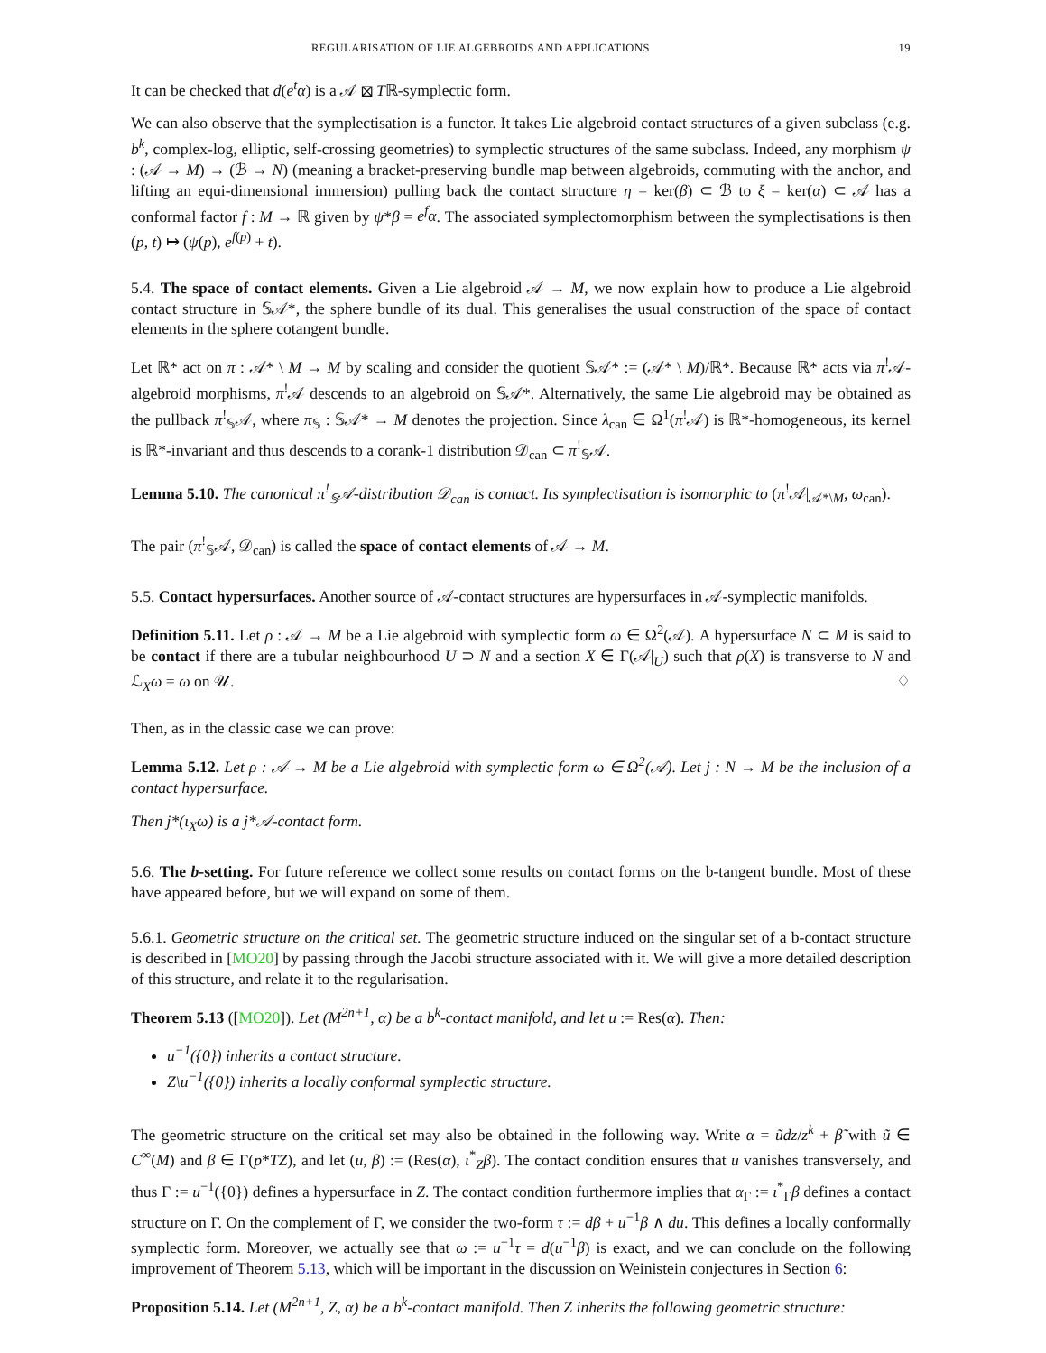REGULARISATION OF LIE ALGEBROIDS AND APPLICATIONS 19
It can be checked that d(e<sup>t</sup>α) is a 𝒜 ⊠ Tℝ-symplectic form.
We can also observe that the symplectisation is a functor. It takes Lie algebroid contact structures of a given subclass (e.g. b<sup>k</sup>, complex-log, elliptic, self-crossing geometries) to symplectic structures of the same subclass. Indeed, any morphism ψ : (𝒜 → M) → (ℬ → N) (meaning a bracket-preserving bundle map between algebroids, commuting with the anchor, and lifting an equi-dimensional immersion) pulling back the contact structure η = ker(β) ⊂ ℬ to ξ = ker(α) ⊂ 𝒜 has a conformal factor f : M → ℝ given by ψ*β = e<sup>f</sup>α. The associated symplectomorphism between the symplectisations is then (p, t) ↦ (ψ(p), e<sup>f(p)</sup> + t).
5.4. The space of contact elements. Given a Lie algebroid 𝒜 → M, we now explain how to produce a Lie algebroid contact structure in 𝕊𝒜*, the sphere bundle of its dual. This generalises the usual construction of the space of contact elements in the sphere cotangent bundle.
Let ℝ* act on π : 𝒜* \ M → M by scaling and consider the quotient 𝕊𝒜* := (𝒜* \ M)/ℝ*. Because ℝ* acts via π<sup>!</sup>𝒜-algebroid morphisms, π<sup>!</sup>𝒜 descends to an algebroid on 𝕊𝒜*. Alternatively, the same Lie algebroid may be obtained as the pullback π<sup>!</sup><sub>𝕊</sub>𝒜, where π<sub>𝕊</sub> : 𝕊𝒜* → M denotes the projection. Since λ<sub>can</sub> ∈ Ω<sup>1</sup>(π<sup>!</sup>𝒜) is ℝ*-homogeneous, its kernel is ℝ*-invariant and thus descends to a corank-1 distribution 𝒟<sub>can</sub> ⊂ π<sup>!</sup><sub>𝕊</sub>𝒜.
Lemma 5.10. The canonical π<sup>!</sup><sub>𝕊</sub>𝒜-distribution 𝒟<sub>can</sub> is contact. Its symplectisation is isomorphic to (π<sup>!</sup>𝒜|<sub>𝒜*\M</sub>, ω<sub>can</sub>).
The pair (π<sup>!</sup><sub>𝕊</sub>𝒜, 𝒟<sub>can</sub>) is called the space of contact elements of 𝒜 → M.
5.5. Contact hypersurfaces. Another source of 𝒜-contact structures are hypersurfaces in 𝒜-symplectic manifolds.
Definition 5.11. Let ρ : 𝒜 → M be a Lie algebroid with symplectic form ω ∈ Ω<sup>2</sup>(𝒜). A hypersurface N ⊂ M is said to be contact if there are a tubular neighbourhood U ⊃ N and a section X ∈ Γ(𝒜|<sub>U</sub>) such that ρ(X) is transverse to N and ℒ<sub>X</sub>ω = ω on 𝒰. ♢
Then, as in the classic case we can prove:
Lemma 5.12. Let ρ : 𝒜 → M be a Lie algebroid with symplectic form ω ∈ Ω<sup>2</sup>(𝒜). Let j : N → M be the inclusion of a contact hypersurface.
Then j*(ι<sub>X</sub>ω) is a j*𝒜-contact form.
5.6. The b-setting. For future reference we collect some results on contact forms on the b-tangent bundle. Most of these have appeared before, but we will expand on some of them.
5.6.1. Geometric structure on the critical set. The geometric structure induced on the singular set of a b-contact structure is described in [MO20] by passing through the Jacobi structure associated with it. We will give a more detailed description of this structure, and relate it to the regularisation.
Theorem 5.13 ([MO20]). Let (M<sup>2n+1</sup>, α) be a b<sup>k</sup>-contact manifold, and let u := Res(α). Then:
u<sup>−1</sup>({0}) inherits a contact structure.
Z\u<sup>−1</sup>({0}) inherits a locally conformal symplectic structure.
The geometric structure on the critical set may also be obtained in the following way. Write α = ũdz/z<sup>k</sup> + β̃ with ũ ∈ C<sup>∞</sup>(M) and β ∈ Γ(p*TZ), and let (u, β) := (Res(α), ι<sup>*</sup><sub>Z</sub>β). The contact condition ensures that u vanishes transversely, and thus Γ := u<sup>−1</sup>({0}) defines a hypersurface in Z. The contact condition furthermore implies that α<sub>Γ</sub> := ι<sup>*</sup><sub>Γ</sub>β defines a contact structure on Γ. On the complement of Γ, we consider the two-form τ := dβ + u<sup>−1</sup>β ∧ du. This defines a locally conformally symplectic form. Moreover, we actually see that ω := u<sup>−1</sup>τ = d(u<sup>−1</sup>β) is exact, and we can conclude on the following improvement of Theorem 5.13, which will be important in the discussion on Weinistein conjectures in Section 6:
Proposition 5.14. Let (M<sup>2n+1</sup>, Z, α) be a b<sup>k</sup>-contact manifold. Then Z inherits the following geometric structure: